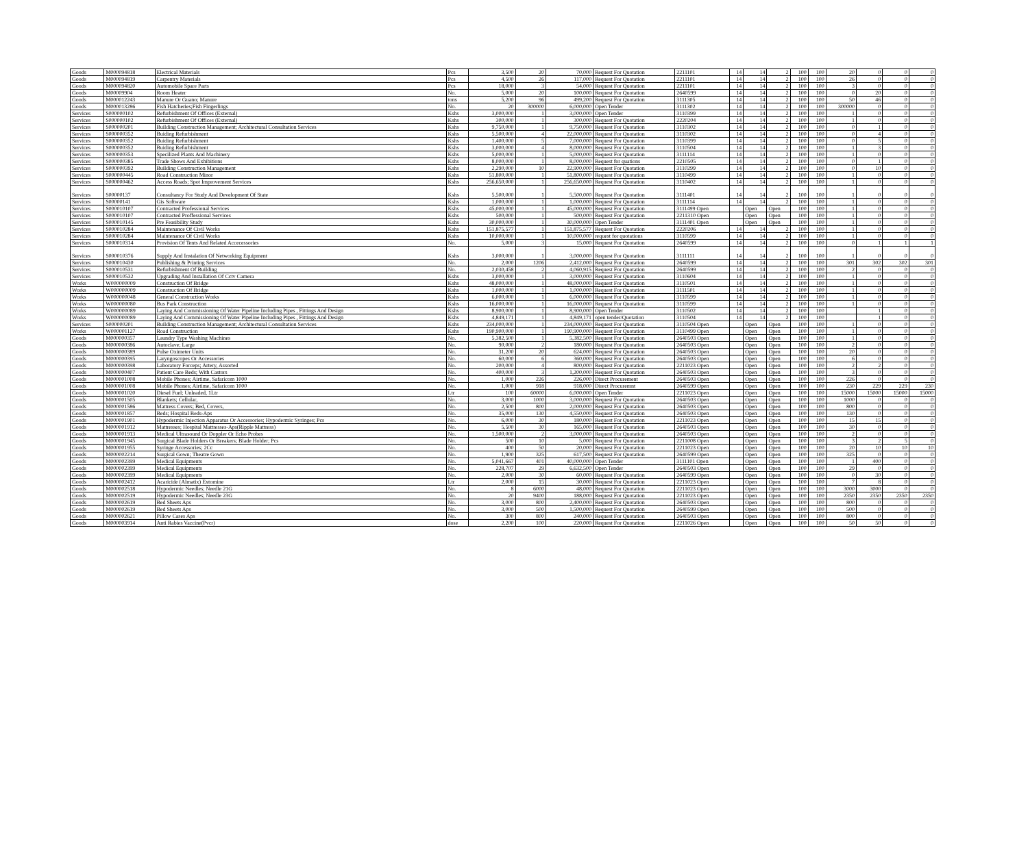| Goods | M000094818 | Electrical Materials | Pcs | 3,500 | 20 | 70,000 | Request For Quotation | 2211101 | 14 | 14 | 2 | 100 | 100 | 20 | 0 | 0 | 0 |
| Goods | M000094819 | Carpentry Materials | Pcs | 4,500 | 26 | 117,000 | Request For Quotation | 2211101 | 14 | 14 | 2 | 100 | 100 | 26 | 0 | 0 | 0 |
| Goods | M000094820 | Automobile Spare Parts | Pcs | 18,000 | 3 | 54,000 | Request For Quotation | 2211101 | 14 | 14 | 2 | 100 | 100 | 3 | 0 | 0 | 0 |
| Goods | M00009904 | Room Heater | No. | 5,000 | 20 | 100,000 | Request For Quotation | 2640599 | 14 | 14 | 2 | 100 | 100 | 0 | 20 | 0 | 0 |
| Goods | M000012243 | Manure Or Guano; Manure | tons | 5,200 | 96 | 499,200 | Request For Quotation | 3111305 | 14 | 14 | 2 | 100 | 100 | 50 | 46 | 0 | 0 |
| Goods | M000013286 | Fish Hatcheries;Fish Fingerlings | No. | 20 | 300000 | 6,000,000 | Open Tender | 3111302 | 14 | 14 | 2 | 100 | 100 | 300000 | 0 | 0 | 0 |
| Services | S000000102 | Refurbishment Of Offices (External) | Kshs | 3,000,000 | 1 | 3,000,000 | Open Tender | 3110399 | 14 | 14 | 2 | 100 | 100 | 1 | 0 | 0 | 0 |
| Services | S000000102 | Refurbishment Of Offices (External) | Kshs | 300,000 | 1 | 300,000 | Request For Quotation | 2220204 | 14 | 14 | 2 | 100 | 100 | 1 | 0 | 0 | 0 |
| Services | S000000201 | Building Construction Management; Architectural Consultation Services | Kshs | 9,750,000 | 1 | 9,750,000 | Request For Quotation | 3110302 | 14 | 14 | 2 | 100 | 100 | 0 | 1 | 0 | 0 |
| Services | S000000352 | Buiding Refurbishment | Kshs | 5,500,000 | 4 | 22,000,000 | Request For Quotation | 3110302 | 14 | 14 | 2 | 100 | 100 | 0 | 4 | 0 | 0 |
| Services | S000000352 | Buiding Refurbishment | Kshs | 1,400,000 | 5 | 7,000,000 | Request For Quotation | 3110399 | 14 | 14 | 2 | 100 | 100 | 0 | 5 | 0 | 0 |
| Services | S000000352 | Buiding Refurbishment | Kshs | 3,000,000 | 4 | 8,000,000 | Request For Quotation | 3110504 | 14 | 14 | 2 | 100 | 100 | 1 | 3 | 0 | 0 |
| Services | S000000353 | Specilized Plants And Machinery | Kshs | 5,000,000 | 1 | 5,000,000 | Request For Quotation | 3111114 | 14 | 14 | 2 | 100 | 100 | 1 | 0 | 0 | 0 |
| Services | S000000385 | Trade Shows And Exhibitions | Kshs | 8,000,000 | 1 | 8,000,000 | Request for quations | 2210505 | 14 | 14 | 2 | 100 | 100 | 0 | 1 | 0 | 0 |
| Services | S000000392 | Building Construction Management | Kshs | 2,290,000 | 10 | 22,900,000 | Request For Quotation | 3110299 | 14 | 14 | 2 | 100 | 100 | 0 | 10 | 0 | 0 |
| Services | S000000445 | Road Construction Minor | Kshs | 51,800,000 | 1 | 51,800,000 | Request For Quotation | 3110499 | 14 | 14 | 2 | 100 | 100 | 1 | 0 | 0 | 0 |
| Services | S000000462 | Access Roads; Spot Improvement Services | Kshs | 256,650,000 | 1 | 256,650,000 | Request For Quotation | 3110402 | 14 | 14 | 2 | 100 | 100 | 1 | 0 | 0 | 0 |
| Services | S00000137 | Consultancy For Study And Development Of State | Kshs | 5,500,000 | 1 | 5,500,000 | Request For Quotation | 3111401 | 14 | 14 | 2 | 100 | 100 | 1 | 0 | 0 | 0 |
| Services | S00000141 | Gis Software | Kshs | 1,000,000 | 1 | 1,000,000 | Request For Quotation | 3111114 | 14 | 14 | 2 | 100 | 100 | 1 | 0 | 0 | 0 |
| Services | S000010107 | Contracted Professional Services | Kshs | 45,000,000 | 1 | 45,000,000 | Request For Quotation | 3111499 Open | | Open | Open | 100 | 100 | 1 | 0 | 0 | 0 |
| Services | S000010107 | Contracted Proffessional Services | Kshs | 500,000 | 1 | 500,000 | Request For Quotation | 2211310 Open | | Open | Open | 100 | 100 | 1 | 0 | 0 | 0 |
| Services | S000010145 | Pre Feasibility Study | Kshs | 30,000,000 | 1 | 30,000,000 | Open Tender | 3111401 Open | | Open | Open | 100 | 100 | 1 | 0 | 0 | 0 |
| Services | S000010284 | Maintenance Of Civil Works | Kshs | 151,875,577 | 1 | 151,875,577 | Request For Quotation | 2220206 | 14 | 14 | 2 | 100 | 100 | 1 | 0 | 0 | 0 |
| Services | S000010284 | Maintenance Of Civil Works | Kshs | 10,000,000 | 1 | 10,000,000 | request for quotations | 3110599 | 14 | 14 | 2 | 100 | 100 | 1 | 0 | 0 | 0 |
| Services | S000010314 | Provision Of Tents And Related Accecessories | No. | 5,000 | 3 | 15,000 | Request For Quotation | 2640599 | 14 | 14 | 2 | 100 | 100 | 0 | 1 | 1 | 1 |
| Services | S000010376 | Supply And Instalation Of Networking Equipment | Kshs | 3,000,000 | 1 | 3,000,000 | Request For Quotation | 3111111 | 14 | 14 | 2 | 100 | 100 | 1 | 0 | 0 | 0 |
| Services | S000010430 | Publishing & Printing Services | No. | 2,000 | 1206 | 2,412,000 | Request For Quotation | 2640599 | 14 | 14 | 2 | 100 | 100 | 301 | 302 | 302 | 301 |
| Services | S000010531 | Refurbishment Of Building | No. | 2,030,458 | 2 | 4,060,915 | Request For Quotation | 2640599 | 14 | 14 | 2 | 100 | 100 | 2 | 0 | 0 | 0 |
| Services | S000010532 | Upgrading And Installation Of Cctv Camera | Kshs | 3,000,000 | 1 | 3,000,000 | Request For Quotation | 3110604 | 14 | 14 | 2 | 100 | 100 | 1 | 0 | 0 | 0 |
| Works | W000000009 | Construction Of Bridge | Kshs | 48,000,000 | 1 | 48,000,000 | Request For Quotation | 3110501 | 14 | 14 | 2 | 100 | 100 | 1 | 0 | 0 | 0 |
| Works | W000000009 | Construction Of Bridge | Kshs | 1,000,000 | 1 | 1,000,000 | Request For Quotation | 3111501 | 14 | 14 | 2 | 100 | 100 | 1 | 0 | 0 | 0 |
| Works | W000000048 | General Construction Works | Kshs | 6,000,000 | 1 | 6,000,000 | Request For Quotation | 3110599 | 14 | 14 | 2 | 100 | 100 | 1 | 0 | 0 | 0 |
| Works | W000000080 | Bus Park Construction | Kshs | 16,000,000 | 1 | 16,000,000 | Request For Quotation | 3110599 | 14 | 14 | 2 | 100 | 100 | 1 | 0 | 0 | 0 |
| Works | W000000089 | Laying And Commissioning Of Water Pipeline Including Pipes , Fittings And Design | Kshs | 8,900,000 | 1 | 8,900,000 | Open Tender | 3110502 | 14 | 14 | 2 | 100 | 100 | | 1 | 0 | 0 |
| Works | W000000089 | Laying And Commissioning Of Water Pipeline Including Pipes , Fittings And Design | Kshs | 4,849,171 | 1 | 4,849,171 | open tender/Quotation | 3110504 | 14 | 14 | 2 | 100 | 100 | | 1 | 0 | 0 |
| Services | S000000201 | Building Construction Management; Architectural Consultation Services | Kshs | 234,000,000 | 1 | 234,000,000 | Request For Quotation | 3110504 Open | | Open | Open | 100 | 100 | 1 | 0 | 0 | 0 |
| Works | W000001127 | Road Construction | Kshs | 190,900,000 | 1 | 190,900,000 | Request For Quotation | 3110499 Open | | Open | Open | 100 | 100 | 1 | 0 | 0 | 0 |
| Goods | M000000357 | Laundry Type Washing Machines | No. | 5,382,500 | 1 | 5,382,500 | Request For Quotation | 2640503 Open | | Open | Open | 100 | 100 | 1 | 0 | 0 | 0 |
| Goods | M000000386 | Autoclave; Large | No. | 90,000 | 2 | 180,000 | Request For Quotation | 2640503 Open | | Open | Open | 100 | 100 | 2 | 0 | 0 | 0 |
| Goods | M000000389 | Pulse Oximeter Units | No. | 31,200 | 20 | 624,000 | Request For Quotation | 2640503 Open | | Open | Open | 100 | 100 | 20 | 0 | 0 | 0 |
| Goods | M000000395 | Laryngoscopes Or Accessories | No. | 60,000 | 6 | 360,000 | Request For Quotation | 2640503 Open | | Open | Open | 100 | 100 | 6 | 0 | 0 | 0 |
| Goods | M000000398 | Laboratory Forceps; Artery, Assorted | No. | 200,000 | 4 | 800,000 | Request For Quotation | 2211023 Open | | Open | Open | 100 | 100 | 2 | 2 | 0 | 0 |
| Goods | M000000407 | Patient Care Beds; With Castors | No. | 400,000 | 3 | 1,200,000 | Request For Quotation | 2640503 Open | | Open | Open | 100 | 100 | 3 | 0 | 0 | 0 |
| Goods | M000001008 | Mobile Phones; Airtime, Safaricom 1000 | No. | 1,000 | 226 | 226,000 | Direct Procurement | 2640503 Open | | Open | Open | 100 | 100 | 226 | 0 | 0 | 0 |
| Goods | M000001008 | Mobile Phones; Airtime, Safaricom 1000 | No. | 1,000 | 918 | 918,000 | Direct Procuremnt | 2640599 Open | | Open | Open | 100 | 100 | 230 | 229 | 229 | 230 |
| Goods | M000001020 | Diesel Fuel; Unleaded, 1Ltr | Ltr | 100 | 60000 | 6,000,000 | Open Tender | 2211023 Open | | Open | Open | 100 | 100 | 15000 | 15000 | 15000 | 15000 |
| Goods | M000001505 | Blankets; Cellular, | No. | 3,000 | 1000 | 3,000,000 | Request For Quotation | 2640503 Open | | Open | Open | 100 | 100 | 1000 | 0 | 0 | 0 |
| Goods | M000001586 | Mattress Covers; Bed, Covers, | No. | 2,500 | 800 | 2,000,000 | Request For Quotation | 2640503 Open | | Open | Open | 100 | 100 | 800 | 0 | 0 | 0 |
| Goods | M000001857 | Beds; Hospital Beds-Aps | No. | 35,000 | 130 | 4,550,000 | Request For Quotation | 2640503 Open | | Open | Open | 100 | 100 | 130 | 0 | 0 | 0 |
| Goods | M000001901 | Hypodermic Injection Apparatus Or Accessories; Hypodermic Syringes; Pcs | No. | 6,000 | 30 | 180,000 | Request For Quotation | 2211023 Open | | Open | Open | 100 | 100 | 15 | 15 | 0 | 0 |
| Goods | M000001912 | Mattresses; Hospital Mattresses-Aps(Ripple Mattress) | No. | 5,500 | 30 | 165,000 | Request For Quotation | 2640503 Open | | Open | Open | 100 | 100 | 30 | 0 | 0 | 0 |
| Goods | M000001913 | Medical Ultrasound Or Doppler Or Echo Probes | No. | 1,500,000 | 2 | 3,000,000 | Request For Quotation | 2640503 Open | | Open | Open | 100 | 100 | 2 | 0 | 0 | 0 |
| Goods | M000001945 | Surgical Blade Holders Or Breakers; Blade Holder; Pcs | No. | 500 | 10 | 5,000 | Request For Quotation | 2211008 Open | | Open | Open | 100 | 100 | 3 | 2 | 5 | 0 |
| Goods | M000001955 | Syringe Accessories; 2Cc | No. | 400 | 50 | 20,000 | Request For Quotation | 2211023 Open | | Open | Open | 100 | 100 | 20 | 10 | 10 | 10 |
| Goods | M000002214 | Surgical Gown; Theatre Gown | No. | 1,900 | 325 | 617,500 | Request For Quotation | 2640599 Open | | Open | Open | 100 | 100 | 325 | 0 | 0 | 0 |
| Goods | M000002399 | Medical Equipments | No. | 5,041,667 | 401 | 40,000,000 | Open Tender | 3111101 Open | | Open | Open | 100 | 100 | 1 | 400 | 0 | 0 |
| Goods | M000002399 | Medical Equipments | No. | 228,707 | 29 | 6,632,500 | Open Tender | 2640503 Open | | Open | Open | 100 | 100 | 29 | 0 | 0 | 0 |
| Goods | M000002399 | Medical Equipments | No. | 2,000 | 30 | 60,000 | Request For Quotation | 2640599 Open | | Open | Open | 100 | 100 | 0 | 30 | 0 | 0 |
| Goods | M000002412 | Acaricide (Almatix) Extomine | Ltr | 2,000 | 15 | 30,000 | Request For Quotation | 2211023 Open | | Open | Open | 100 | 100 | 7 | 8 | 0 | 0 |
| Goods | M000002518 | Hypodermic Needles; Needle 21G | No. | 8 | 6000 | 48,000 | Request For Quotation | 2211023 Open | | Open | Open | 100 | 100 | 3000 | 3000 | 0 | 0 |
| Goods | M000002519 | Hypodermic Needles; Needle 23G | No. | 20 | 9400 | 188,000 | Request For Quotation | 2211023 Open | | Open | Open | 100 | 100 | 2350 | 2350 | 2350 | 2350 |
| Goods | M000002619 | Bed Sheets Aps | No. | 3,000 | 800 | 2,400,000 | Request For Quotation | 2640503 Open | | Open | Open | 100 | 100 | 800 | 0 | 0 | 0 |
| Goods | M000002619 | Bed Sheets Aps | No. | 3,000 | 500 | 1,500,000 | Request For Quotation | 2640599 Open | | Open | Open | 100 | 100 | 500 | 0 | 0 | 0 |
| Goods | M000002621 | Pillow Cases Aps | No. | 300 | 800 | 240,000 | Request For Quotation | 2640503 Open | | Open | Open | 100 | 100 | 800 | 0 | 0 | 0 |
| Goods | M000003914 | Anti Rabies Vaccine(Pvcr) | dose | 2,200 | 100 | 220,000 | Request For Quotation | 2211026 Open | | Open | Open | 100 | 100 | 50 | 50 | 0 | 0 |